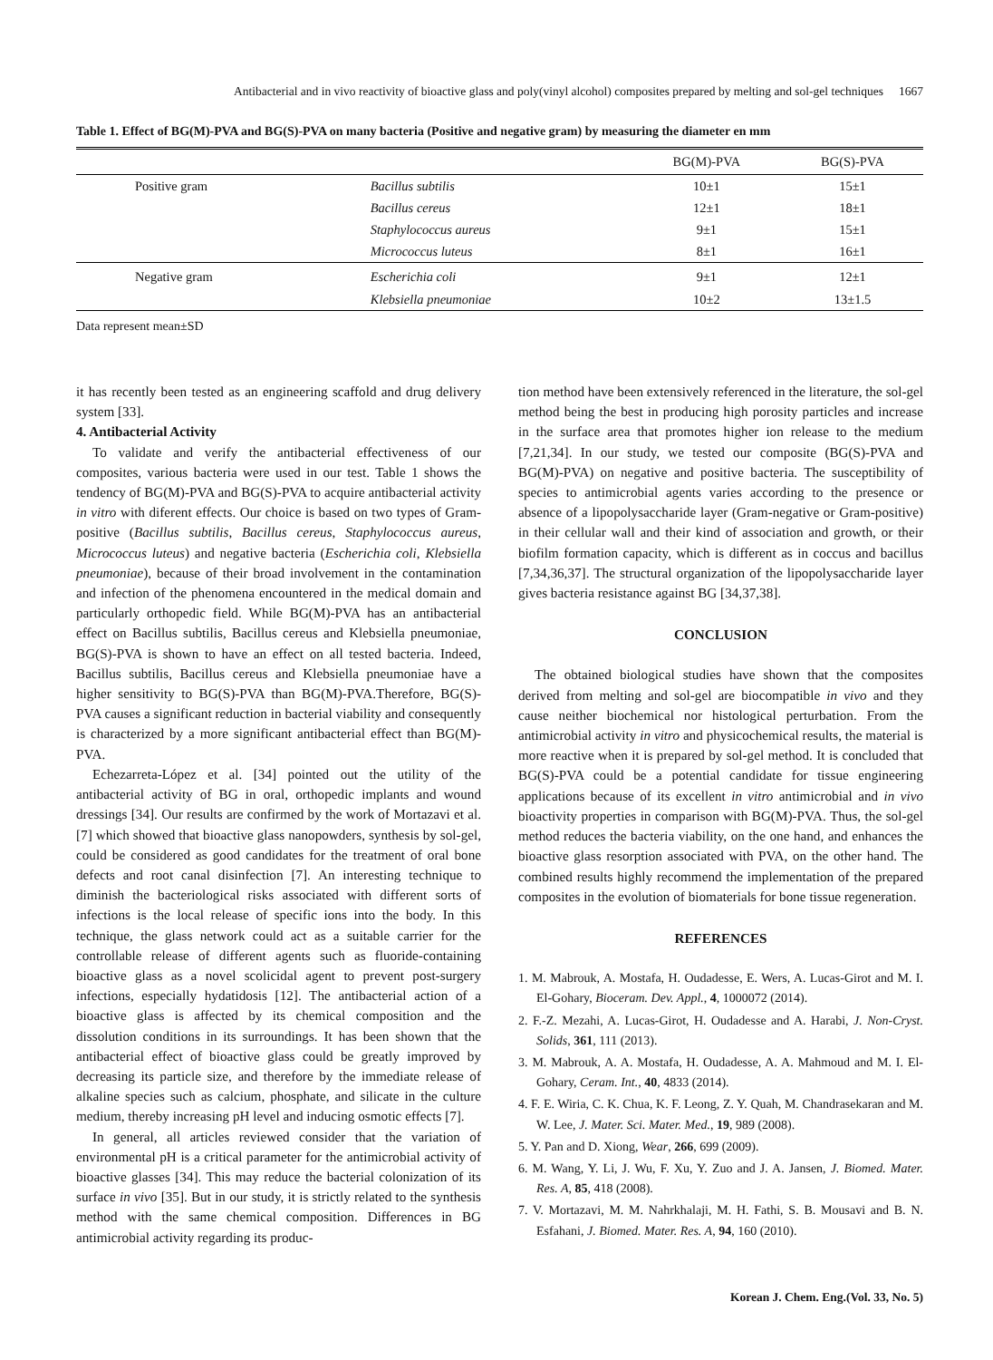Antibacterial and in vivo reactivity of bioactive glass and poly(vinyl alcohol) composites prepared by melting and sol-gel techniques 1667
Table 1. Effect of BG(M)-PVA and BG(S)-PVA on many bacteria (Positive and negative gram) by measuring the diameter en mm
| | | BG(M)-PVA | BG(S)-PVA |
| --- | --- | --- | --- |
| Positive gram | Bacillus subtilis | 10±1 | 15±1 |
| | Bacillus cereus | 12±1 | 18±1 |
| | Staphylococcus aureus | 9±1 | 15±1 |
| | Micrococcus luteus | 8±1 | 16±1 |
| Negative gram | Escherichia coli | 9±1 | 12±1 |
| | Klebsiella pneumoniae | 10±2 | 13±1.5 |
Data represent mean±SD
it has recently been tested as an engineering scaffold and drug delivery system [33].
4. Antibacterial Activity
To validate and verify the antibacterial effectiveness of our composites, various bacteria were used in our test. Table 1 shows the tendency of BG(M)-PVA and BG(S)-PVA to acquire antibacterial activity in vitro with diferent effects. Our choice is based on two types of Gram-positive (Bacillus subtilis, Bacillus cereus, Staphylococcus aureus, Micrococcus luteus) and negative bacteria (Escherichia coli, Klebsiella pneumoniae), because of their broad involvement in the contamination and infection of the phenomena encountered in the medical domain and particularly orthopedic field. While BG(M)-PVA has an antibacterial effect on Bacillus subtilis, Bacillus cereus and Klebsiella pneumoniae, BG(S)-PVA is shown to have an effect on all tested bacteria. Indeed, Bacillus subtilis, Bacillus cereus and Klebsiella pneumoniae have a higher sensitivity to BG(S)-PVA than BG(M)-PVA.Therefore, BG(S)-PVA causes a significant reduction in bacterial viability and consequently is characterized by a more significant antibacterial effect than BG(M)-PVA.
Echezarreta-López et al. [34] pointed out the utility of the antibacterial activity of BG in oral, orthopedic implants and wound dressings [34]. Our results are confirmed by the work of Mortazavi et al. [7] which showed that bioactive glass nanopowders, synthesis by sol-gel, could be considered as good candidates for the treatment of oral bone defects and root canal disinfection [7]. An interesting technique to diminish the bacteriological risks associated with different sorts of infections is the local release of specific ions into the body. In this technique, the glass network could act as a suitable carrier for the controllable release of different agents such as fluoride-containing bioactive glass as a novel scolicidal agent to prevent post-surgery infections, especially hydatidosis [12]. The antibacterial action of a bioactive glass is affected by its chemical composition and the dissolution conditions in its surroundings. It has been shown that the antibacterial effect of bioactive glass could be greatly improved by decreasing its particle size, and therefore by the immediate release of alkaline species such as calcium, phosphate, and silicate in the culture medium, thereby increasing pH level and inducing osmotic effects [7].
In general, all articles reviewed consider that the variation of environmental pH is a critical parameter for the antimicrobial activity of bioactive glasses [34]. This may reduce the bacterial colonization of its surface in vivo [35]. But in our study, it is strictly related to the synthesis method with the same chemical composition. Differences in BG antimicrobial activity regarding its produc-
tion method have been extensively referenced in the literature, the sol-gel method being the best in producing high porosity particles and increase in the surface area that promotes higher ion release to the medium [7,21,34]. In our study, we tested our composite (BG(S)-PVA and BG(M)-PVA) on negative and positive bacteria. The susceptibility of species to antimicrobial agents varies according to the presence or absence of a lipopolysaccharide layer (Gram-negative or Gram-positive) in their cellular wall and their kind of association and growth, or their biofilm formation capacity, which is different as in coccus and bacillus [7,34,36,37]. The structural organization of the lipopolysaccharide layer gives bacteria resistance against BG [34,37,38].
CONCLUSION
The obtained biological studies have shown that the composites derived from melting and sol-gel are biocompatible in vivo and they cause neither biochemical nor histological perturbation. From the antimicrobial activity in vitro and physicochemical results, the material is more reactive when it is prepared by sol-gel method. It is concluded that BG(S)-PVA could be a potential candidate for tissue engineering applications because of its excellent in vitro antimicrobial and in vivo bioactivity properties in comparison with BG(M)-PVA. Thus, the sol-gel method reduces the bacteria viability, on the one hand, and enhances the bioactive glass resorption associated with PVA, on the other hand. The combined results highly recommend the implementation of the prepared composites in the evolution of biomaterials for bone tissue regeneration.
REFERENCES
1. M. Mabrouk, A. Mostafa, H. Oudadesse, E. Wers, A. Lucas-Girot and M. I. El-Gohary, Bioceram. Dev. Appl., 4, 1000072 (2014).
2. F.-Z. Mezahi, A. Lucas-Girot, H. Oudadesse and A. Harabi, J. Non-Cryst. Solids, 361, 111 (2013).
3. M. Mabrouk, A. A. Mostafa, H. Oudadesse, A. A. Mahmoud and M. I. El-Gohary, Ceram. Int., 40, 4833 (2014).
4. F. E. Wiria, C. K. Chua, K. F. Leong, Z. Y. Quah, M. Chandrasekaran and M. W. Lee, J. Mater. Sci. Mater. Med., 19, 989 (2008).
5. Y. Pan and D. Xiong, Wear, 266, 699 (2009).
6. M. Wang, Y. Li, J. Wu, F. Xu, Y. Zuo and J. A. Jansen, J. Biomed. Mater. Res. A, 85, 418 (2008).
7. V. Mortazavi, M. M. Nahrkhalaji, M. H. Fathi, S. B. Mousavi and B. N. Esfahani, J. Biomed. Mater. Res. A, 94, 160 (2010).
Korean J. Chem. Eng.(Vol. 33, No. 5)